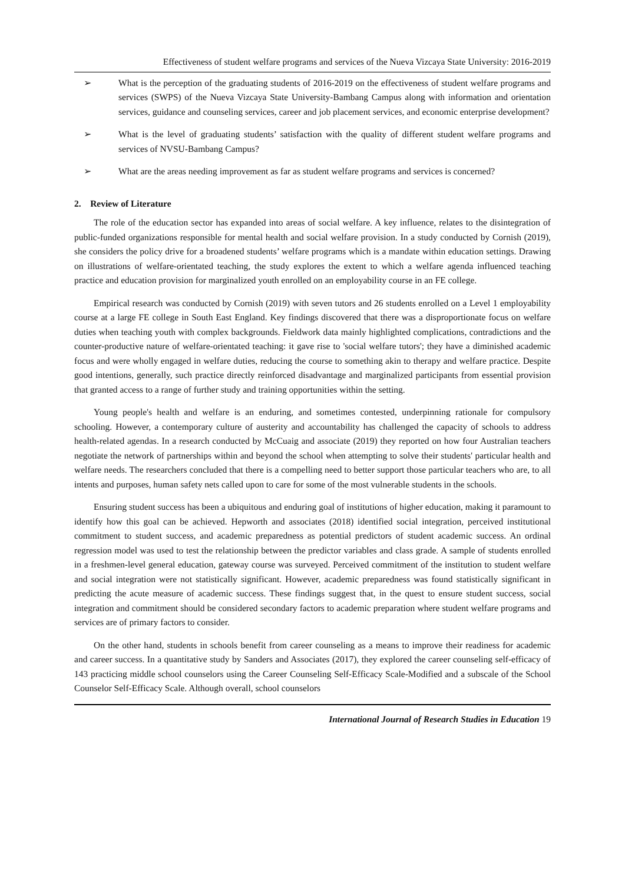Effectiveness of student welfare programs and services of the Nueva Vizcaya State University: 2016-2019
➢ What is the perception of the graduating students of 2016-2019 on the effectiveness of student welfare programs and services (SWPS) of the Nueva Vizcaya State University-Bambang Campus along with information and orientation services, guidance and counseling services, career and job placement services, and economic enterprise development?
➢ What is the level of graduating students’ satisfaction with the quality of different student welfare programs and services of NVSU-Bambang Campus?
➢ What are the areas needing improvement as far as student welfare programs and services is concerned?
2. Review of Literature
The role of the education sector has expanded into areas of social welfare. A key influence, relates to the disintegration of public-funded organizations responsible for mental health and social welfare provision. In a study conducted by Cornish (2019), she considers the policy drive for a broadened students’ welfare programs which is a mandate within education settings. Drawing on illustrations of welfare-orientated teaching, the study explores the extent to which a welfare agenda influenced teaching practice and education provision for marginalized youth enrolled on an employability course in an FE college.
Empirical research was conducted by Cornish (2019) with seven tutors and 26 students enrolled on a Level 1 employability course at a large FE college in South East England. Key findings discovered that there was a disproportionate focus on welfare duties when teaching youth with complex backgrounds. Fieldwork data mainly highlighted complications, contradictions and the counter-productive nature of welfare-orientated teaching: it gave rise to 'social welfare tutors'; they have a diminished academic focus and were wholly engaged in welfare duties, reducing the course to something akin to therapy and welfare practice. Despite good intentions, generally, such practice directly reinforced disadvantage and marginalized participants from essential provision that granted access to a range of further study and training opportunities within the setting.
Young people's health and welfare is an enduring, and sometimes contested, underpinning rationale for compulsory schooling. However, a contemporary culture of austerity and accountability has challenged the capacity of schools to address health-related agendas. In a research conducted by McCuaig and associate (2019) they reported on how four Australian teachers negotiate the network of partnerships within and beyond the school when attempting to solve their students' particular health and welfare needs. The researchers concluded that there is a compelling need to better support those particular teachers who are, to all intents and purposes, human safety nets called upon to care for some of the most vulnerable students in the schools.
Ensuring student success has been a ubiquitous and enduring goal of institutions of higher education, making it paramount to identify how this goal can be achieved. Hepworth and associates (2018) identified social integration, perceived institutional commitment to student success, and academic preparedness as potential predictors of student academic success. An ordinal regression model was used to test the relationship between the predictor variables and class grade. A sample of students enrolled in a freshmen-level general education, gateway course was surveyed. Perceived commitment of the institution to student welfare and social integration were not statistically significant. However, academic preparedness was found statistically significant in predicting the acute measure of academic success. These findings suggest that, in the quest to ensure student success, social integration and commitment should be considered secondary factors to academic preparation where student welfare programs and services are of primary factors to consider.
On the other hand, students in schools benefit from career counseling as a means to improve their readiness for academic and career success. In a quantitative study by Sanders and Associates (2017), they explored the career counseling self-efficacy of 143 practicing middle school counselors using the Career Counseling Self-Efficacy Scale-Modified and a subscale of the School Counselor Self-Efficacy Scale. Although overall, school counselors
International Journal of Research Studies in Education 19